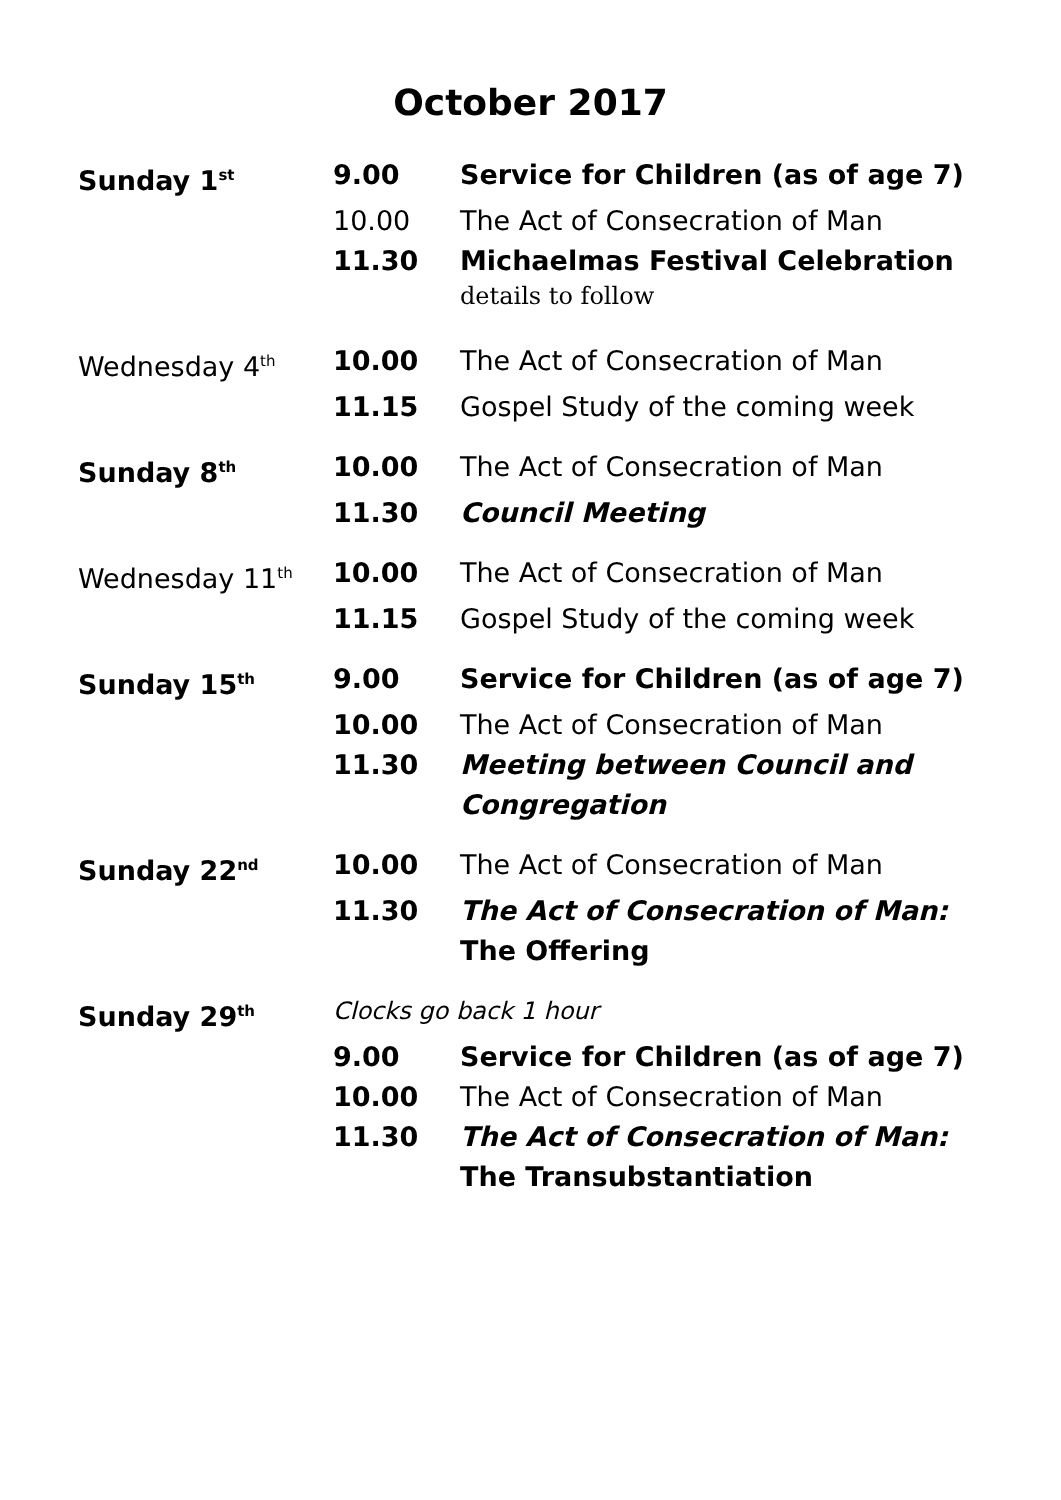October 2017
| Sunday 1<sup>st</sup> | 9.00 | Service for Children (as of age 7) |
| | 10.00 | The Act of Consecration of Man |
| | 11.30 | Michaelmas Festival Celebration |
| | | details to follow |
| Wednesday 4<sup>th</sup> | 10.00 | The Act of Consecration of Man |
| | 11.15 | Gospel Study of the coming week |
| Sunday 8<sup>th</sup> | 10.00 | The Act of Consecration of Man |
| | 11.30 | Council Meeting |
| Wednesday 11<sup>th</sup> | 10.00 | The Act of Consecration of Man |
| | 11.15 | Gospel Study of the coming week |
| Sunday 15<sup>th</sup> | 9.00 | Service for Children (as of age 7) |
| | 10.00 | The Act of Consecration of Man |
| | 11.30 | Meeting between Council and Congregation |
| Sunday 22<sup>nd</sup> | 10.00 | The Act of Consecration of Man |
| | 11.30 | The Act of Consecration of Man: The Offering |
| Sunday 29<sup>th</sup> | Clocks go back 1 hour | |
| | 9.00 | Service for Children (as of age 7) |
| | 10.00 | The Act of Consecration of Man |
| | 11.30 | The Act of Consecration of Man: The Transubstantiation |